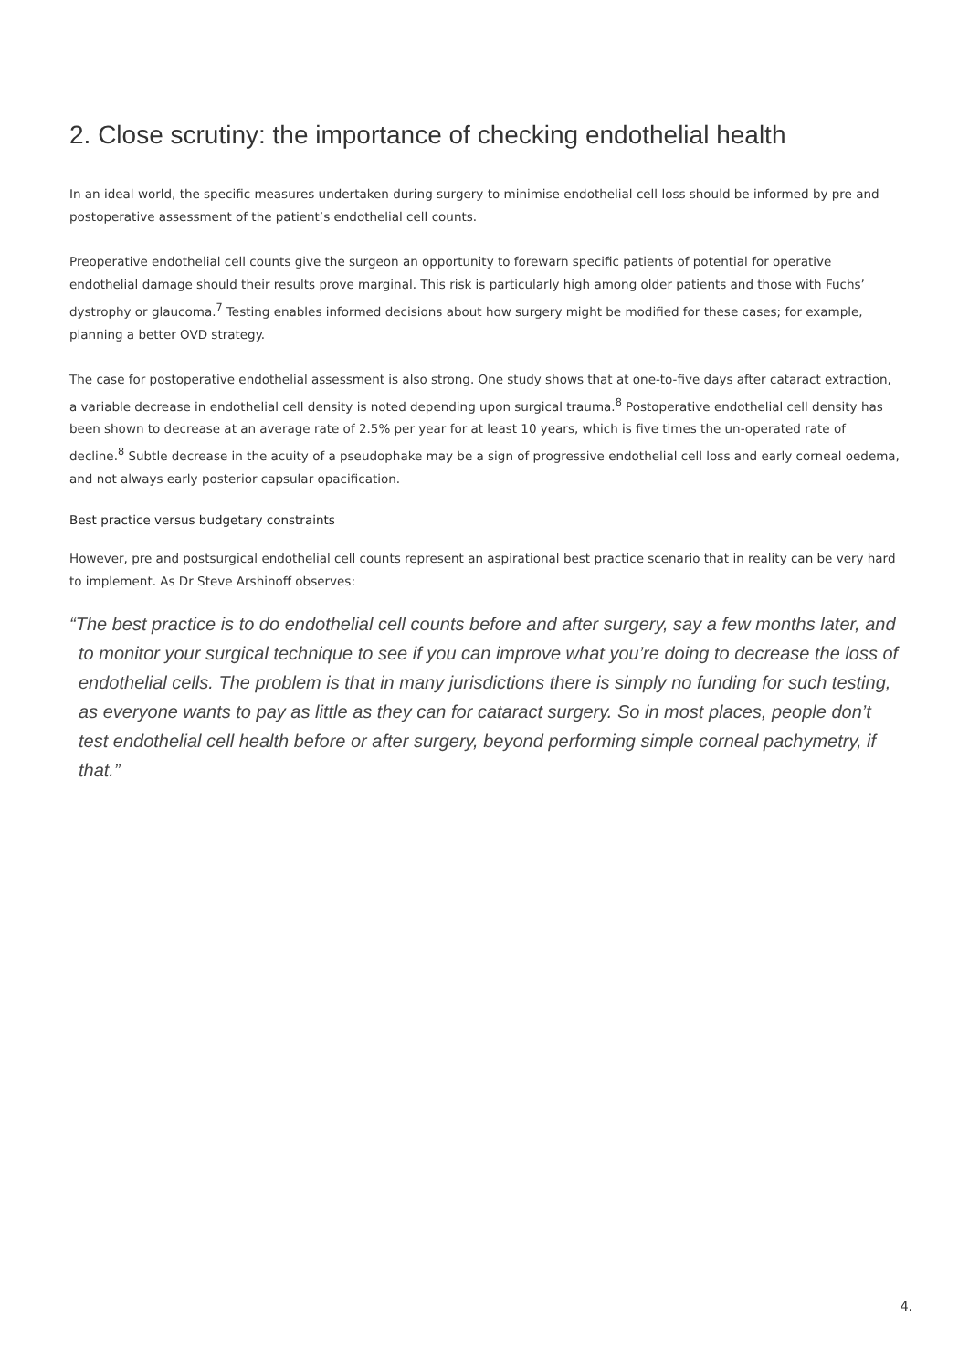2. Close scrutiny: the importance of checking endothelial health
In an ideal world, the specific measures undertaken during surgery to minimise endothelial cell loss should be informed by pre and postoperative assessment of the patient’s endothelial cell counts.
Preoperative endothelial cell counts give the surgeon an opportunity to forewarn specific patients of potential for operative endothelial damage should their results prove marginal. This risk is particularly high among older patients and those with Fuchs’ dystrophy or glaucoma.<sup>7</sup> Testing enables informed decisions about how surgery might be modified for these cases; for example, planning a better OVD strategy.
The case for postoperative endothelial assessment is also strong. One study shows that at one-to-five days after cataract extraction, a variable decrease in endothelial cell density is noted depending upon surgical trauma.<sup>8</sup> Postoperative endothelial cell density has been shown to decrease at an average rate of 2.5% per year for at least 10 years, which is five times the un-operated rate of decline.<sup>8</sup> Subtle decrease in the acuity of a pseudophake may be a sign of progressive endothelial cell loss and early corneal oedema, and not always early posterior capsular opacification.
Best practice versus budgetary constraints
However, pre and postsurgical endothelial cell counts represent an aspirational best practice scenario that in reality can be very hard to implement. As Dr Steve Arshinoff observes:
“The best practice is to do endothelial cell counts before and after surgery, say a few months later, and to monitor your surgical technique to see if you can improve what you’re doing to decrease the loss of endothelial cells. The problem is that in many jurisdictions there is simply no funding for such testing, as everyone wants to pay as little as they can for cataract surgery. So in most places, people don’t test endothelial cell health before or after surgery, beyond performing simple corneal pachymetry, if that.”
4.